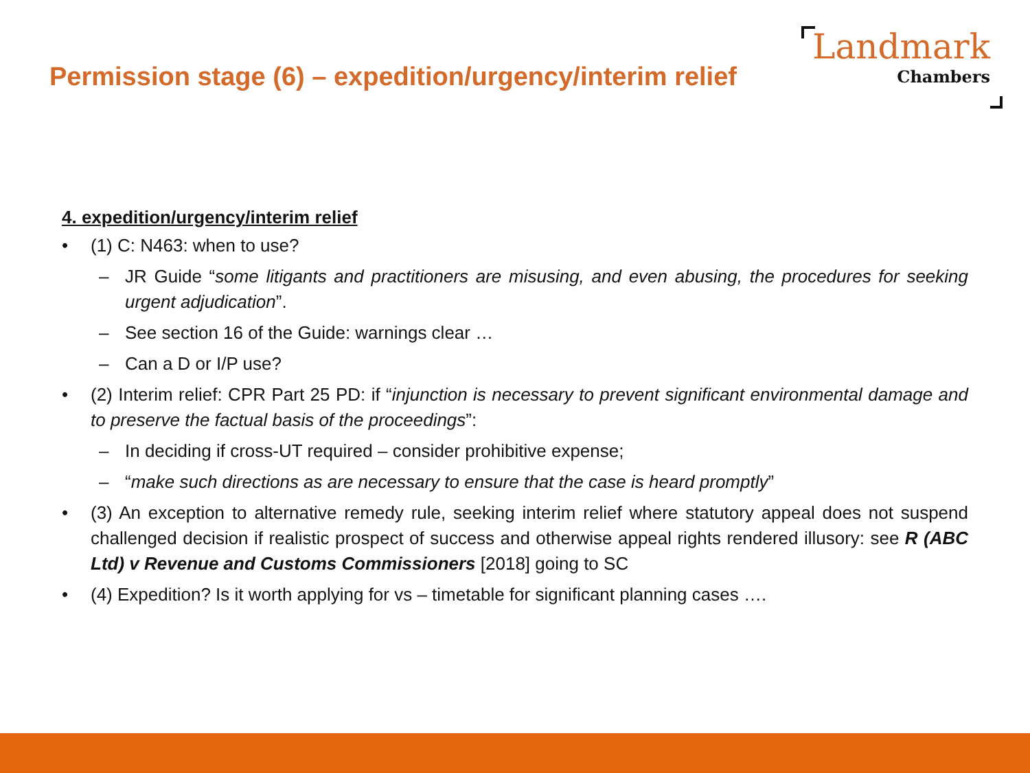Permission stage (6) – expedition/urgency/interim relief
Landmark
Chambers
4. expedition/urgency/interim relief
• (1) C: N463: when to use?
– JR Guide “some litigants and practitioners are misusing, and even abusing, the procedures for seeking urgent adjudication”.
– See section 16 of the Guide: warnings clear …
– Can a D or I/P use?
• (2) Interim relief: CPR Part 25 PD: if “injunction is necessary to prevent significant environmental damage and to preserve the factual basis of the proceedings”:
– In deciding if cross-UT required – consider prohibitive expense;
– “make such directions as are necessary to ensure that the case is heard promptly”
• (3) An exception to alternative remedy rule, seeking interim relief where statutory appeal does not suspend challenged decision if realistic prospect of success and otherwise appeal rights rendered illusory: see R (ABC Ltd) v Revenue and Customs Commissioners [2018] going to SC
• (4) Expedition? Is it worth applying for vs – timetable for significant planning cases ….